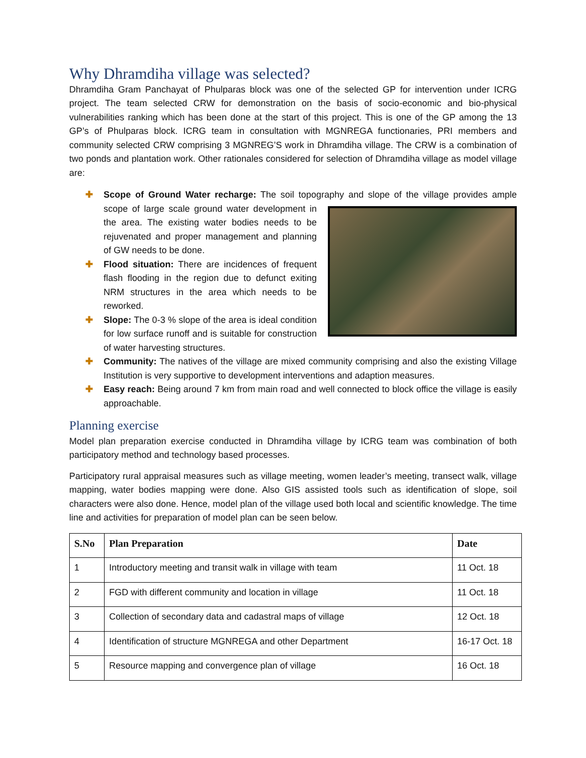Why Dhramdiha village was selected?
Dhramdiha Gram Panchayat of Phulparas block was one of the selected GP for intervention under ICRG project. The team selected CRW for demonstration on the basis of socio-economic and bio-physical vulnerabilities ranking which has been done at the start of this project. This is one of the GP among the 13 GP’s of Phulparas block. ICRG team in consultation with MGNREGA functionaries, PRI members and community selected CRW comprising 3 MGNREG’S work in Dhramdiha village. The CRW is a combination of two ponds and plantation work. Other rationales considered for selection of Dhramdiha village as model village are:
✚ Scope of Ground Water recharge: The soil topography and slope of the village provides ample
scope of large scale ground water development in the area. The existing water bodies needs to be rejuvenated and proper management and planning of GW needs to be done.
✚ Flood situation: There are incidences of frequent flash flooding in the region due to defunct exiting NRM structures in the area which needs to be reworked.
✚ Slope: The 0-3 % slope of the area is ideal condition for low surface runoff and is suitable for construction of water harvesting structures.
✚ Community: The natives of the village are mixed community comprising and also the existing Village Institution is very supportive to development interventions and adaption measures.
✚ Easy reach: Being around 7 km from main road and well connected to block office the village is easily approachable.
Planning exercise
Model plan preparation exercise conducted in Dhramdiha village by ICRG team was combination of both participatory method and technology based processes.
Participatory rural appraisal measures such as village meeting, women leader’s meeting, transect walk, village mapping, water bodies mapping were done. Also GIS assisted tools such as identification of slope, soil characters were also done. Hence, model plan of the village used both local and scientific knowledge. The time line and activities for preparation of model plan can be seen below.
| S.No | Plan Preparation | Date |
| --- | --- | --- |
| 1 | Introductory meeting and transit walk in village with team | 11 Oct. 18 |
| 2 | FGD with different community and location in village | 11 Oct. 18 |
| 3 | Collection of secondary data and cadastral maps of village | 12 Oct. 18 |
| 4 | Identification of structure MGNREGA and other Department | 16-17 Oct. 18 |
| 5 | Resource mapping and convergence plan of village | 16 Oct. 18 |